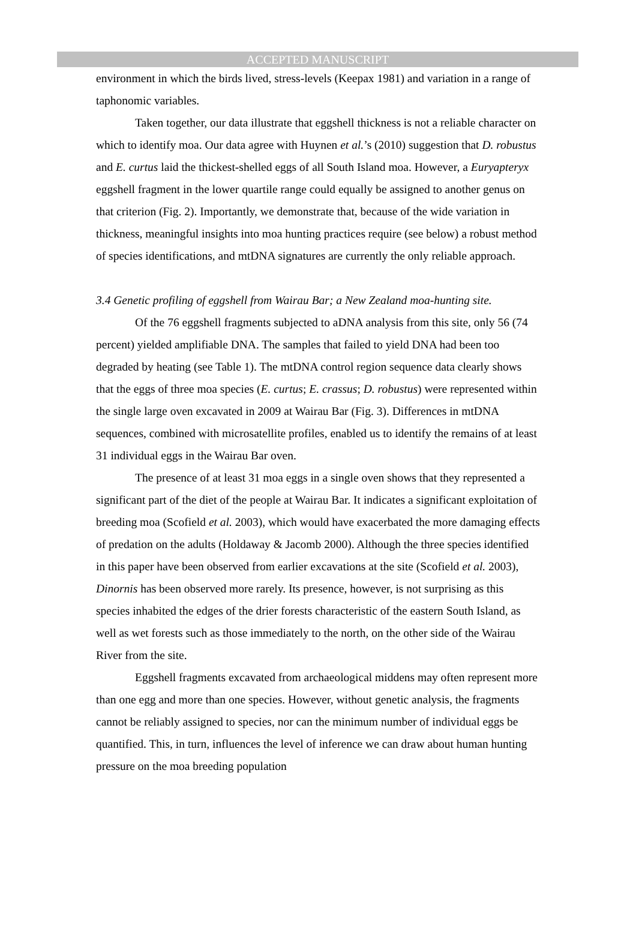ACCEPTED MANUSCRIPT
environment in which the birds lived, stress-levels (Keepax 1981) and variation in a range of taphonomic variables.
Taken together, our data illustrate that eggshell thickness is not a reliable character on which to identify moa. Our data agree with Huynen et al.’s (2010) suggestion that D. robustus and E. curtus laid the thickest-shelled eggs of all South Island moa. However, a Euryapteryx eggshell fragment in the lower quartile range could equally be assigned to another genus on that criterion (Fig. 2). Importantly, we demonstrate that, because of the wide variation in thickness, meaningful insights into moa hunting practices require (see below) a robust method of species identifications, and mtDNA signatures are currently the only reliable approach.
3.4 Genetic profiling of eggshell from Wairau Bar; a New Zealand moa-hunting site.
Of the 76 eggshell fragments subjected to aDNA analysis from this site, only 56 (74 percent) yielded amplifiable DNA. The samples that failed to yield DNA had been too degraded by heating (see Table 1). The mtDNA control region sequence data clearly shows that the eggs of three moa species (E. curtus; E. crassus; D. robustus) were represented within the single large oven excavated in 2009 at Wairau Bar (Fig. 3). Differences in mtDNA sequences, combined with microsatellite profiles, enabled us to identify the remains of at least 31 individual eggs in the Wairau Bar oven.
The presence of at least 31 moa eggs in a single oven shows that they represented a significant part of the diet of the people at Wairau Bar. It indicates a significant exploitation of breeding moa (Scofield et al. 2003), which would have exacerbated the more damaging effects of predation on the adults (Holdaway & Jacomb 2000). Although the three species identified in this paper have been observed from earlier excavations at the site (Scofield et al. 2003), Dinornis has been observed more rarely. Its presence, however, is not surprising as this species inhabited the edges of the drier forests characteristic of the eastern South Island, as well as wet forests such as those immediately to the north, on the other side of the Wairau River from the site.
Eggshell fragments excavated from archaeological middens may often represent more than one egg and more than one species. However, without genetic analysis, the fragments cannot be reliably assigned to species, nor can the minimum number of individual eggs be quantified. This, in turn, influences the level of inference we can draw about human hunting pressure on the moa breeding population